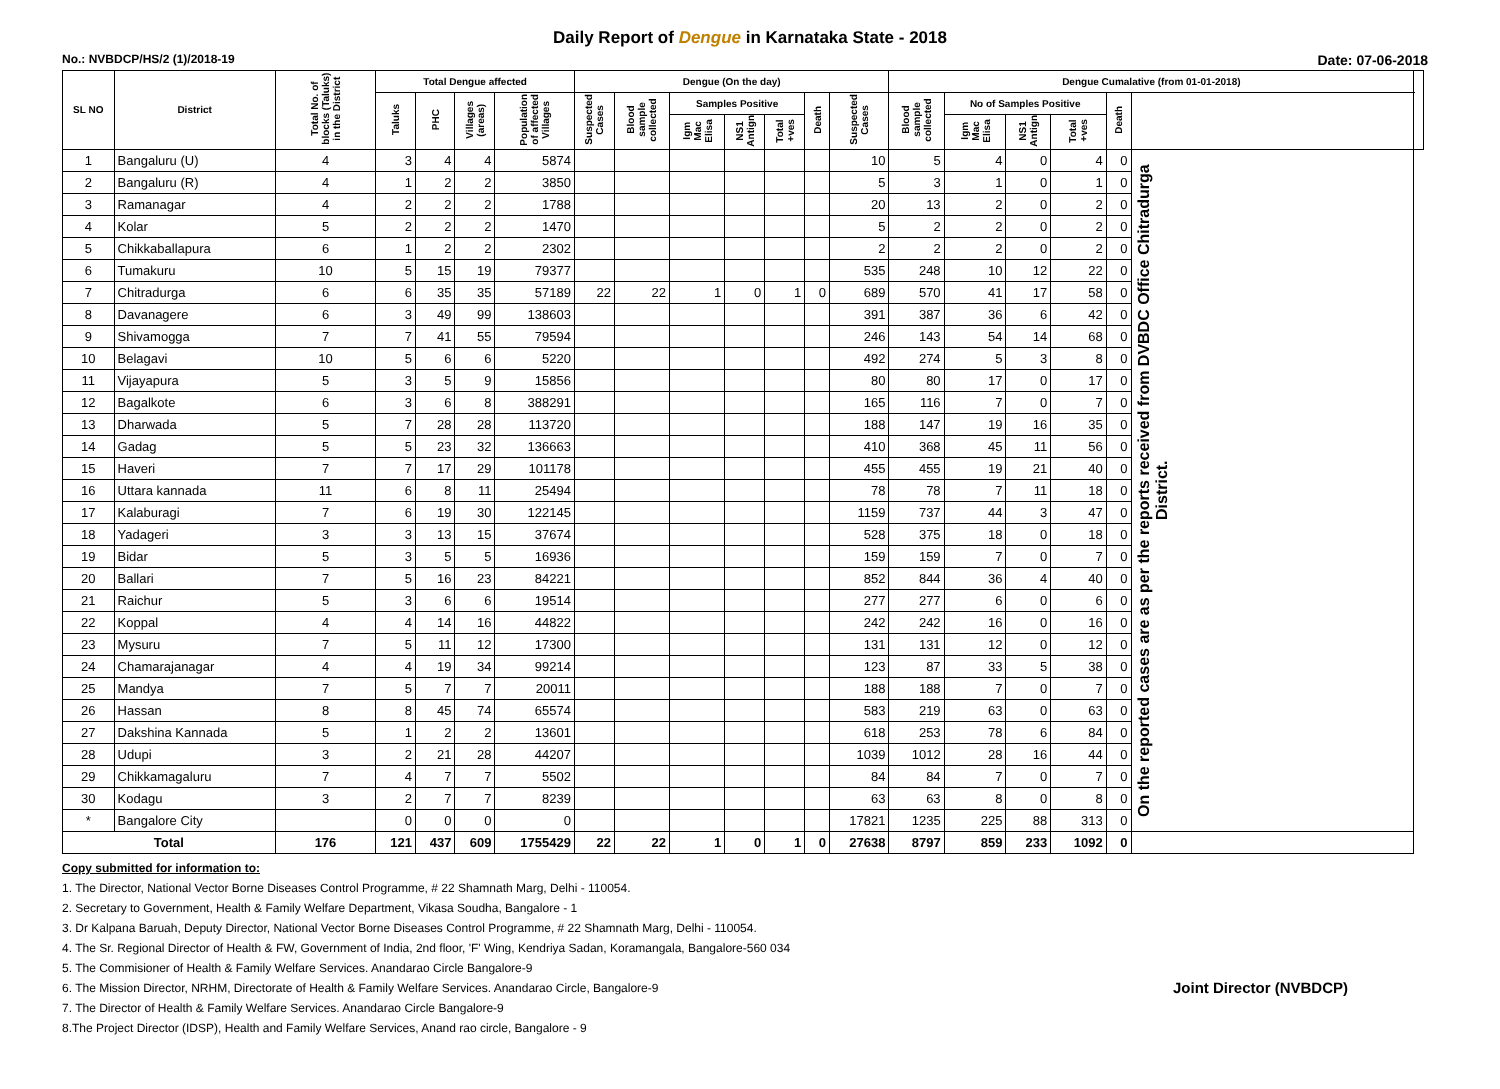Daily Report of Dengue in Karnataka State - 2018
No.: NVBDCP/HS/2 (1)/2018-19 Date: 07-06-2018
| SL NO | District | Total No. of blocks (Taluks) in the District | Total Dengue affected | | | | Dengue (On the day) | | | | | | | Dengue Cumalative (from 01-01-2018) | | | | | | |
| --- | --- | --- | --- | --- | --- | --- | --- | --- | --- | --- | --- | --- | --- | --- | --- | --- | --- | --- | --- | --- |
| | | | Taluks | PHC | Villages (areas) | Population of affected Villages | Suspected Cases | Blood sample collected | Samples Positive | | | Death | Suspected Cases | Blood sample collected | No of Samples Positive | | | Death | | |
| | | | | | | | | | Igm Mac Elisa | NS1 Antign | Total +ves | | | | Igm Mac Elisa | NS1 Antign | Total +ves | | | |
| 1 | Bangaluru (U) | 4 | 3 | 4 | 4 | 5874 | | | | | | | 10 | 5 | 4 | 0 | 4 | 0 | On the reported cases are as per the reports received from DVBDC Office Chitradurga District. | |
| 2 | Bangaluru (R) | 4 | 1 | 2 | 2 | 3850 | | | | | | | 5 | 3 | 1 | 0 | 1 | 0 | | |
| 3 | Ramanagar | 4 | 2 | 2 | 2 | 1788 | | | | | | | 20 | 13 | 2 | 0 | 2 | 0 | | |
| 4 | Kolar | 5 | 2 | 2 | 2 | 1470 | | | | | | | 5 | 2 | 2 | 0 | 2 | 0 | | |
| 5 | Chikkaballapura | 6 | 1 | 2 | 2 | 2302 | | | | | | | 2 | 2 | 2 | 0 | 2 | 0 | | |
| 6 | Tumakuru | 10 | 5 | 15 | 19 | 79377 | | | | | | | 535 | 248 | 10 | 12 | 22 | 0 | | |
| 7 | Chitradurga | 6 | 6 | 35 | 35 | 57189 | 22 | 22 | 1 | 0 | 1 | 0 | 689 | 570 | 41 | 17 | 58 | 0 | | |
| 8 | Davanagere | 6 | 3 | 49 | 99 | 138603 | | | | | | | 391 | 387 | 36 | 6 | 42 | 0 | | |
| 9 | Shivamogga | 7 | 7 | 41 | 55 | 79594 | | | | | | | 246 | 143 | 54 | 14 | 68 | 0 | | |
| 10 | Belagavi | 10 | 5 | 6 | 6 | 5220 | | | | | | | 492 | 274 | 5 | 3 | 8 | 0 | | |
| 11 | Vijayapura | 5 | 3 | 5 | 9 | 15856 | | | | | | | 80 | 80 | 17 | 0 | 17 | 0 | | |
| 12 | Bagalkote | 6 | 3 | 6 | 8 | 388291 | | | | | | | 165 | 116 | 7 | 0 | 7 | 0 | | |
| 13 | Dharwada | 5 | 7 | 28 | 28 | 113720 | | | | | | | 188 | 147 | 19 | 16 | 35 | 0 | | |
| 14 | Gadag | 5 | 5 | 23 | 32 | 136663 | | | | | | | 410 | 368 | 45 | 11 | 56 | 0 | | |
| 15 | Haveri | 7 | 7 | 17 | 29 | 101178 | | | | | | | 455 | 455 | 19 | 21 | 40 | 0 | | |
| 16 | Uttara kannada | 11 | 6 | 8 | 11 | 25494 | | | | | | | 78 | 78 | 7 | 11 | 18 | 0 | | |
| 17 | Kalaburagi | 7 | 6 | 19 | 30 | 122145 | | | | | | | 1159 | 737 | 44 | 3 | 47 | 0 | | |
| 18 | Yadageri | 3 | 3 | 13 | 15 | 37674 | | | | | | | 528 | 375 | 18 | 0 | 18 | 0 | | |
| 19 | Bidar | 5 | 3 | 5 | 5 | 16936 | | | | | | | 159 | 159 | 7 | 0 | 7 | 0 | | |
| 20 | Ballari | 7 | 5 | 16 | 23 | 84221 | | | | | | | 852 | 844 | 36 | 4 | 40 | 0 | | |
| 21 | Raichur | 5 | 3 | 6 | 6 | 19514 | | | | | | | 277 | 277 | 6 | 0 | 6 | 0 | | |
| 22 | Koppal | 4 | 4 | 14 | 16 | 44822 | | | | | | | 242 | 242 | 16 | 0 | 16 | 0 | | |
| 23 | Mysuru | 7 | 5 | 11 | 12 | 17300 | | | | | | | 131 | 131 | 12 | 0 | 12 | 0 | | |
| 24 | Chamarajanagar | 4 | 4 | 19 | 34 | 99214 | | | | | | | 123 | 87 | 33 | 5 | 38 | 0 | | |
| 25 | Mandya | 7 | 5 | 7 | 7 | 20011 | | | | | | | 188 | 188 | 7 | 0 | 7 | 0 | | |
| 26 | Hassan | 8 | 8 | 45 | 74 | 65574 | | | | | | | 583 | 219 | 63 | 0 | 63 | 0 | | |
| 27 | Dakshina Kannada | 5 | 1 | 2 | 2 | 13601 | | | | | | | 618 | 253 | 78 | 6 | 84 | 0 | | |
| 28 | Udupi | 3 | 2 | 21 | 28 | 44207 | | | | | | | 1039 | 1012 | 28 | 16 | 44 | 0 | | |
| 29 | Chikkamagaluru | 7 | 4 | 7 | 7 | 5502 | | | | | | | 84 | 84 | 7 | 0 | 7 | 0 | | |
| 30 | Kodagu | 3 | 2 | 7 | 7 | 8239 | | | | | | | 63 | 63 | 8 | 0 | 8 | 0 | | |
| * | Bangalore City | | 0 | 0 | 0 | 0 | | | | | | | 17821 | 1235 | 225 | 88 | 313 | 0 | | |
| Total | | 176 | 121 | 437 | 609 | 1755429 | 22 | 22 | 1 | 0 | 1 | 0 | 27638 | 8797 | 859 | 233 | 1092 | 0 | | |
Copy submitted for information to:
1. The Director, National Vector Borne Diseases Control Programme, # 22 Shamnath Marg, Delhi - 110054.
2. Secretary to Government, Health & Family Welfare Department, Vikasa Soudha, Bangalore - 1
3. Dr Kalpana Baruah, Deputy Director, National Vector Borne Diseases Control Programme, # 22 Shamnath Marg, Delhi - 110054.
4. The Sr. Regional Director of Health & FW, Government of India, 2nd floor, 'F' Wing, Kendriya Sadan, Koramangala, Bangalore-560 034
5. The Commisioner of Health & Family Welfare Services. Anandarao Circle Bangalore-9
6. The Mission Director, NRHM, Directorate of Health & Family Welfare Services. Anandarao Circle, Bangalore-9 Joint Director (NVBDCP)
7. The Director of Health & Family Welfare Services. Anandarao Circle Bangalore-9
8.The Project Director (IDSP), Health and Family Welfare Services, Anand rao circle, Bangalore - 9